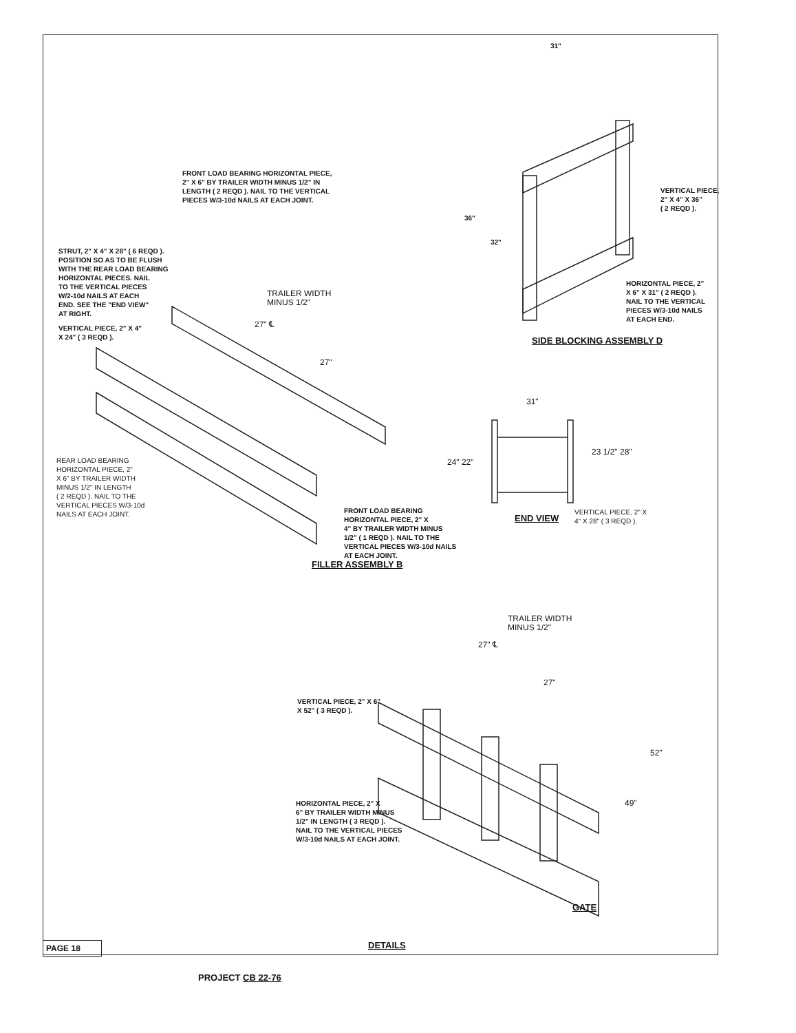FRONT LOAD BEARING HORIZONTAL PIECE,
2" X 6" BY TRAILER WIDTH MINUS 1/2" IN
LENGTH ( 2 REQD ). NAIL TO THE VERTICAL
PIECES W/3-10d NAILS AT EACH JOINT.
31"
VERTICAL PIECE,
2" X 4" X 36"
( 2 REQD ).
36"
32"
STRUT, 2" X 4" X 28" ( 6 REQD ).
POSITION SO AS TO BE FLUSH
WITH THE REAR LOAD BEARING
HORIZONTAL PIECES. NAIL
TO THE VERTICAL PIECES
W/2-10d NAILS AT EACH
END. SEE THE "END VIEW"
AT RIGHT.
TRAILER WIDTH
MINUS 1/2"
HORIZONTAL PIECE, 2"
X 6" X 31" ( 2 REQD ).
NAIL TO THE VERTICAL
PIECES W/3-10d NAILS
AT EACH END.
27" ℄
VERTICAL PIECE, 2" X 4"
X 24" ( 3 REQD ).
SIDE BLOCKING ASSEMBLY D
27"
31"
24" 22"
23 1/2" 28"
REAR LOAD BEARING
HORIZONTAL PIECE, 2"
X 6" BY TRAILER WIDTH
MINUS 1/2" IN LENGTH
( 2 REQD ). NAIL TO THE
VERTICAL PIECES W/3-10d
NAILS AT EACH JOINT.
FRONT LOAD BEARING
HORIZONTAL PIECE, 2" X
4" BY TRAILER WIDTH MINUS
1/2" ( 1 REQD ). NAIL TO THE
VERTICAL PIECES W/3-10d NAILS
AT EACH JOINT.
END VIEW
VERTICAL PIECE, 2" X
4" X 28" ( 3 REQD ).
FILLER ASSEMBLY B
TRAILER WIDTH
MINUS 1/2"
27" ℄
27"
VERTICAL PIECE, 2" X 6"
X 52" ( 3 REQD ).
52"
49"
HORIZONTAL PIECE, 2" X
6" BY TRAILER WIDTH MINUS
1/2" IN LENGTH ( 3 REQD ).
NAIL TO THE VERTICAL PIECES
W/3-10d NAILS AT EACH JOINT.
GATE
PAGE 18 DETAILS
PROJECT CB 22-76